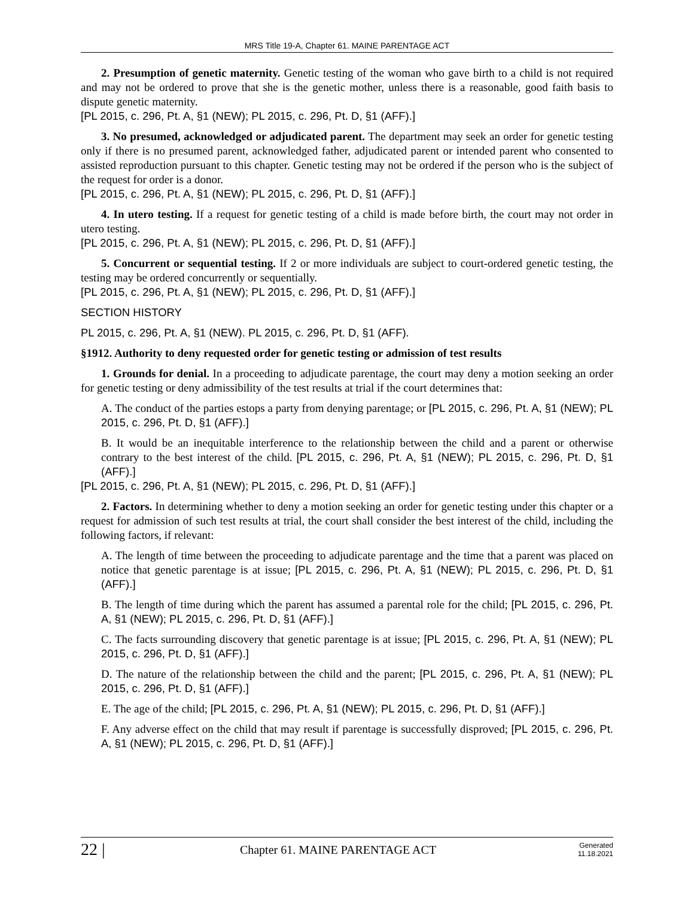MRS Title 19-A, Chapter 61. MAINE PARENTAGE ACT
2. Presumption of genetic maternity. Genetic testing of the woman who gave birth to a child is not required and may not be ordered to prove that she is the genetic mother, unless there is a reasonable, good faith basis to dispute genetic maternity.
[PL 2015, c. 296, Pt. A, §1 (NEW); PL 2015, c. 296, Pt. D, §1 (AFF).]
3. No presumed, acknowledged or adjudicated parent. The department may seek an order for genetic testing only if there is no presumed parent, acknowledged father, adjudicated parent or intended parent who consented to assisted reproduction pursuant to this chapter. Genetic testing may not be ordered if the person who is the subject of the request for order is a donor.
[PL 2015, c. 296, Pt. A, §1 (NEW); PL 2015, c. 296, Pt. D, §1 (AFF).]
4. In utero testing. If a request for genetic testing of a child is made before birth, the court may not order in utero testing.
[PL 2015, c. 296, Pt. A, §1 (NEW); PL 2015, c. 296, Pt. D, §1 (AFF).]
5. Concurrent or sequential testing. If 2 or more individuals are subject to court-ordered genetic testing, the testing may be ordered concurrently or sequentially.
[PL 2015, c. 296, Pt. A, §1 (NEW); PL 2015, c. 296, Pt. D, §1 (AFF).]
SECTION HISTORY
PL 2015, c. 296, Pt. A, §1 (NEW). PL 2015, c. 296, Pt. D, §1 (AFF).
§1912. Authority to deny requested order for genetic testing or admission of test results
1. Grounds for denial. In a proceeding to adjudicate parentage, the court may deny a motion seeking an order for genetic testing or deny admissibility of the test results at trial if the court determines that:
A. The conduct of the parties estops a party from denying parentage; or [PL 2015, c. 296, Pt. A, §1 (NEW); PL 2015, c. 296, Pt. D, §1 (AFF).]
B. It would be an inequitable interference to the relationship between the child and a parent or otherwise contrary to the best interest of the child. [PL 2015, c. 296, Pt. A, §1 (NEW); PL 2015, c. 296, Pt. D, §1 (AFF).]
[PL 2015, c. 296, Pt. A, §1 (NEW); PL 2015, c. 296, Pt. D, §1 (AFF).]
2. Factors. In determining whether to deny a motion seeking an order for genetic testing under this chapter or a request for admission of such test results at trial, the court shall consider the best interest of the child, including the following factors, if relevant:
A. The length of time between the proceeding to adjudicate parentage and the time that a parent was placed on notice that genetic parentage is at issue; [PL 2015, c. 296, Pt. A, §1 (NEW); PL 2015, c. 296, Pt. D, §1 (AFF).]
B. The length of time during which the parent has assumed a parental role for the child; [PL 2015, c. 296, Pt. A, §1 (NEW); PL 2015, c. 296, Pt. D, §1 (AFF).]
C. The facts surrounding discovery that genetic parentage is at issue; [PL 2015, c. 296, Pt. A, §1 (NEW); PL 2015, c. 296, Pt. D, §1 (AFF).]
D. The nature of the relationship between the child and the parent; [PL 2015, c. 296, Pt. A, §1 (NEW); PL 2015, c. 296, Pt. D, §1 (AFF).]
E. The age of the child; [PL 2015, c. 296, Pt. A, §1 (NEW); PL 2015, c. 296, Pt. D, §1 (AFF).]
F. Any adverse effect on the child that may result if parentage is successfully disproved; [PL 2015, c. 296, Pt. A, §1 (NEW); PL 2015, c. 296, Pt. D, §1 (AFF).]
22 |
Chapter 61. MAINE PARENTAGE ACT
Generated
11.18.2021